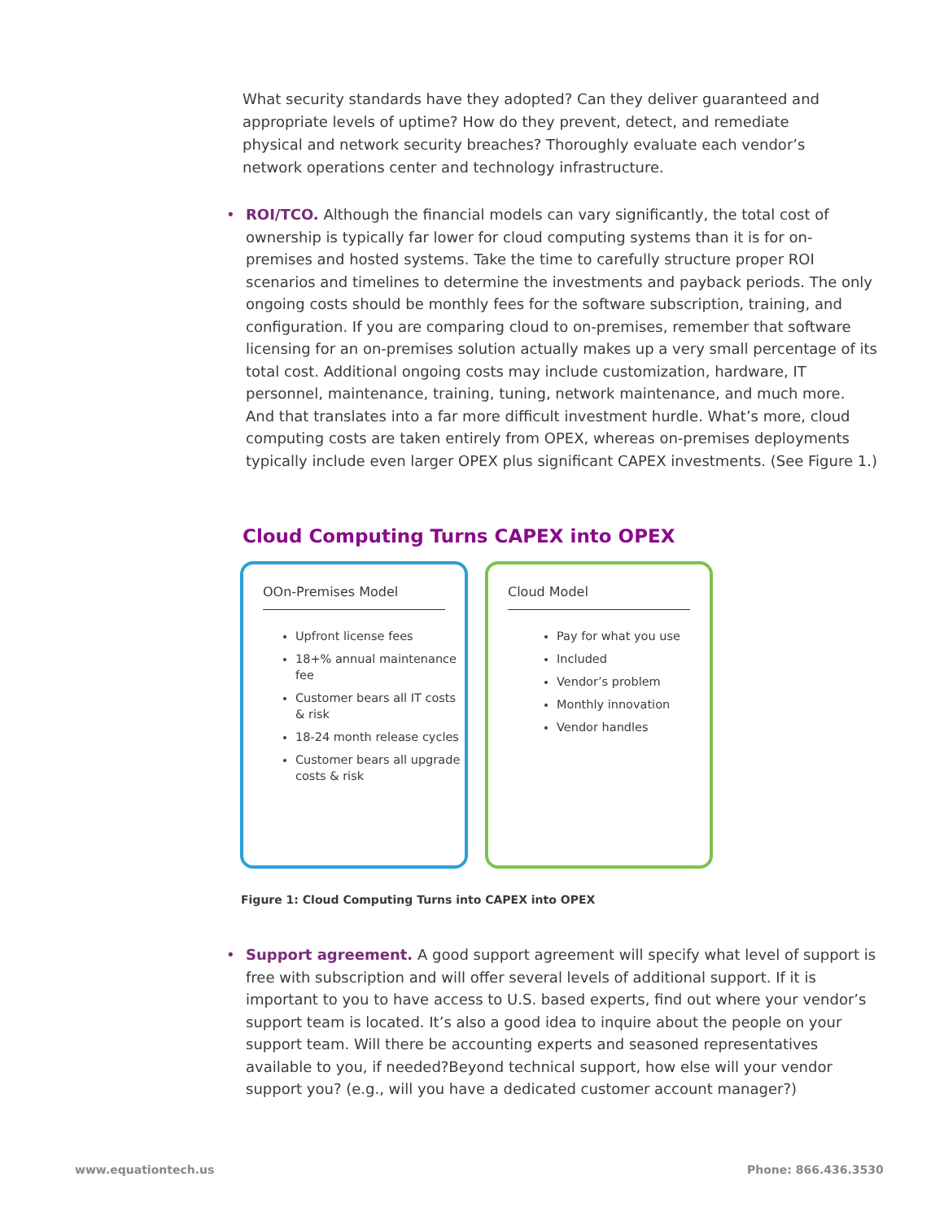What security standards have they adopted? Can they deliver guaranteed and appropriate levels of uptime? How do they prevent, detect, and remediate physical and network security breaches? Thoroughly evaluate each vendor’s network operations center and technology infrastructure.
•
ROI/TCO. Although the financial models can vary significantly, the total cost of ownership is typically far lower for cloud computing systems than it is for on-premises and hosted systems. Take the time to carefully structure proper ROI scenarios and timelines to determine the investments and payback periods. The only ongoing costs should be monthly fees for the software subscription, training, and configuration. If you are comparing cloud to on-premises, remember that software licensing for an on-premises solution actually makes up a very small percentage of its total cost. Additional ongoing costs may include customization, hardware, IT personnel, maintenance, training, tuning, network maintenance, and much more. And that translates into a far more difficult investment hurdle. What’s more, cloud computing costs are taken entirely from OPEX, whereas on-premises deployments typically include even larger OPEX plus significant CAPEX investments. (See Figure 1.)
Cloud Computing Turns CAPEX into OPEX
OOn-Premises Model
Upfront license fees
18+% annual maintenance fee
Customer bears all IT costs & risk
18-24 month release cycles
Customer bears all upgrade costs & risk
Cloud Model
Pay for what you use
Included
Vendor’s problem
Monthly innovation
Vendor handles
Figure 1: Cloud Computing Turns into CAPEX into OPEX
•
Support agreement. A good support agreement will specify what level of support is free with subscription and will offer several levels of additional support. If it is important to you to have access to U.S. based experts, find out where your vendor’s support team is located. It’s also a good idea to inquire about the people on your support team. Will there be accounting experts and seasoned representatives available to you, if needed?Beyond technical support, how else will your vendor support you? (e.g., will you have a dedicated customer account manager?)
www.equationtech.us Phone: 866.436.3530